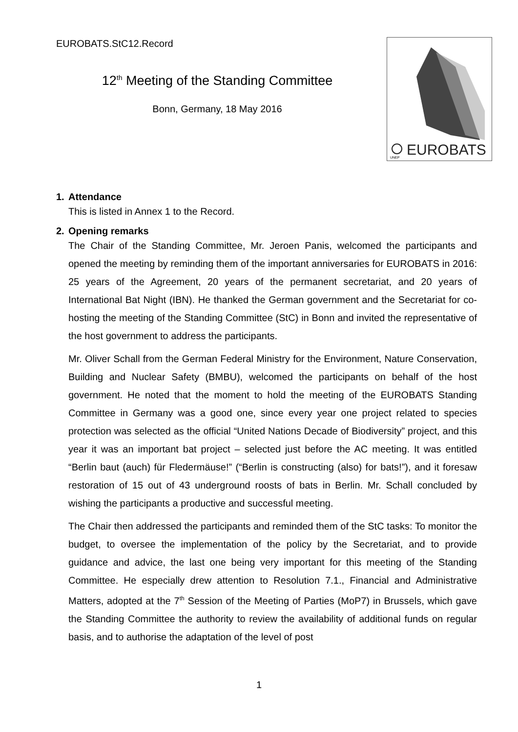EUROBATS.StC12.Record
12<sup>th</sup> Meeting of the Standing Committee
Bonn, Germany, 18 May 2016
EUROBATS
UNEP
1. Attendance
This is listed in Annex 1 to the Record.
2. Opening remarks
The Chair of the Standing Committee, Mr. Jeroen Panis, welcomed the participants and opened the meeting by reminding them of the important anniversaries for EUROBATS in 2016: 25 years of the Agreement, 20 years of the permanent secretariat, and 20 years of International Bat Night (IBN). He thanked the German government and the Secretariat for co-hosting the meeting of the Standing Committee (StC) in Bonn and invited the representative of the host government to address the participants.
Mr. Oliver Schall from the German Federal Ministry for the Environment, Nature Conservation, Building and Nuclear Safety (BMBU), welcomed the participants on behalf of the host government. He noted that the moment to hold the meeting of the EUROBATS Standing Committee in Germany was a good one, since every year one project related to species protection was selected as the official “United Nations Decade of Biodiversity” project, and this year it was an important bat project – selected just before the AC meeting. It was entitled “Berlin baut (auch) für Fledermäuse!” (“Berlin is constructing (also) for bats!”), and it foresaw restoration of 15 out of 43 underground roosts of bats in Berlin. Mr. Schall concluded by wishing the participants a productive and successful meeting.
The Chair then addressed the participants and reminded them of the StC tasks: To monitor the budget, to oversee the implementation of the policy by the Secretariat, and to provide guidance and advice, the last one being very important for this meeting of the Standing Committee. He especially drew attention to Resolution 7.1., Financial and Administrative Matters, adopted at the 7<sup>th</sup> Session of the Meeting of Parties (MoP7) in Brussels, which gave the Standing Committee the authority to review the availability of additional funds on regular basis, and to authorise the adaptation of the level of post
1